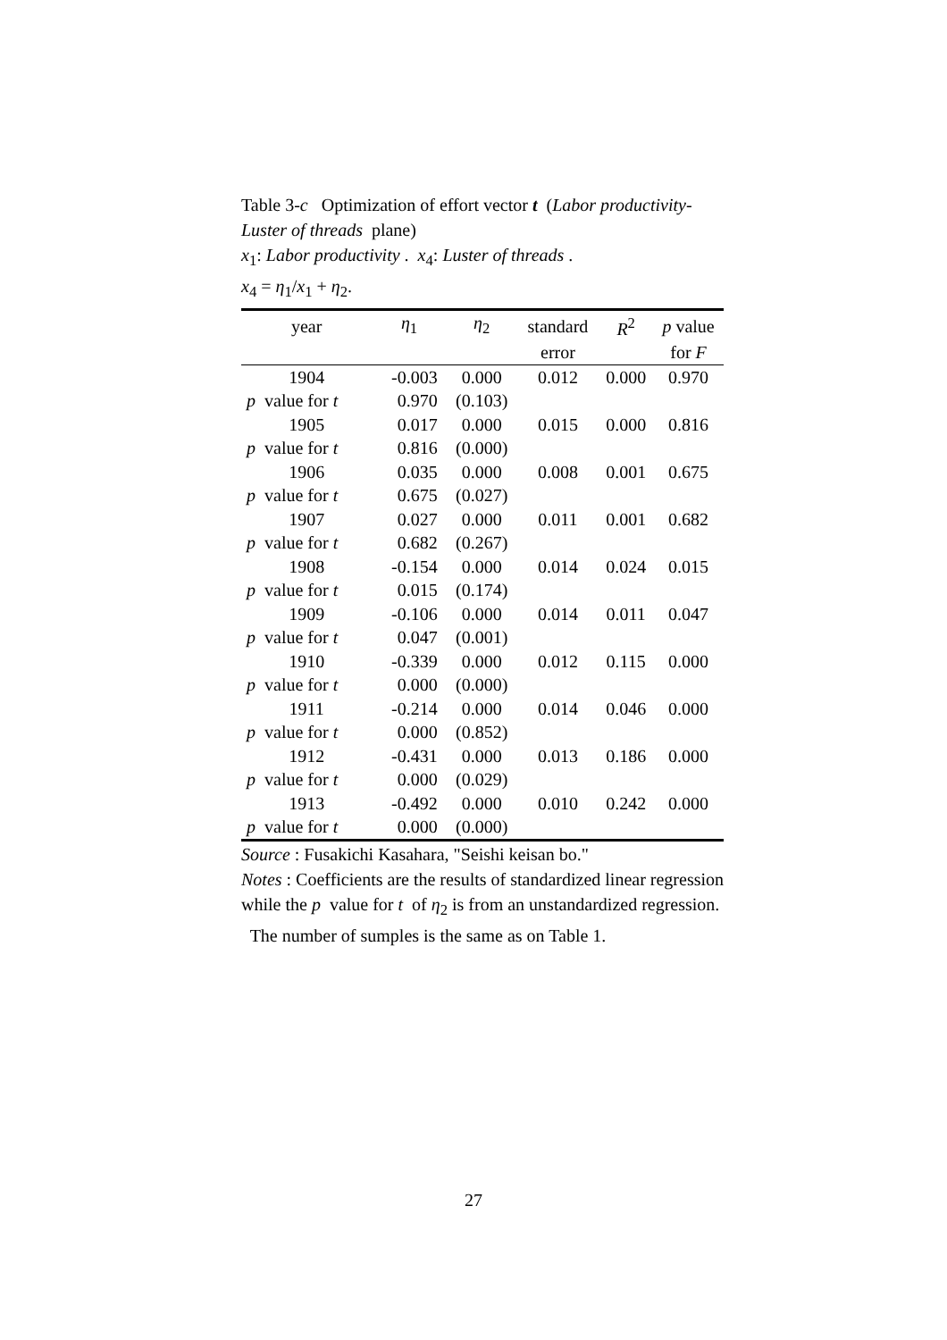Table 3-c Optimization of effort vector t (Labor productivity-Luster of threads plane)
x<sub>1</sub>: Labor productivity . x<sub>4</sub>: Luster of threads .
x<sub>4</sub> = η<sub>1</sub>/x<sub>1</sub> + η<sub>2</sub>.
| year | η<sub>1</sub> | η<sub>2</sub> | standard | R<sup>2</sup> | p value |
| --- | --- | --- | --- | --- | --- |
| | | | error | | for F |
| 1904 | -0.003 | 0.000 | 0.012 | 0.000 | 0.970 |
| p value for t | 0.970 | (0.103) | | | |
| 1905 | 0.017 | 0.000 | 0.015 | 0.000 | 0.816 |
| p value for t | 0.816 | (0.000) | | | |
| 1906 | 0.035 | 0.000 | 0.008 | 0.001 | 0.675 |
| p value for t | 0.675 | (0.027) | | | |
| 1907 | 0.027 | 0.000 | 0.011 | 0.001 | 0.682 |
| p value for t | 0.682 | (0.267) | | | |
| 1908 | -0.154 | 0.000 | 0.014 | 0.024 | 0.015 |
| p value for t | 0.015 | (0.174) | | | |
| 1909 | -0.106 | 0.000 | 0.014 | 0.011 | 0.047 |
| p value for t | 0.047 | (0.001) | | | |
| 1910 | -0.339 | 0.000 | 0.012 | 0.115 | 0.000 |
| p value for t | 0.000 | (0.000) | | | |
| 1911 | -0.214 | 0.000 | 0.014 | 0.046 | 0.000 |
| p value for t | 0.000 | (0.852) | | | |
| 1912 | -0.431 | 0.000 | 0.013 | 0.186 | 0.000 |
| p value for t | 0.000 | (0.029) | | | |
| 1913 | -0.492 | 0.000 | 0.010 | 0.242 | 0.000 |
| p value for t | 0.000 | (0.000) | | | |
Source : Fusakichi Kasahara, "Seishi keisan bo."
Notes : Coefficients are the results of standardized linear regression while the p value for t of η<sub>2</sub> is from an unstandardized regression. The number of sumples is the same as on Table 1.
27